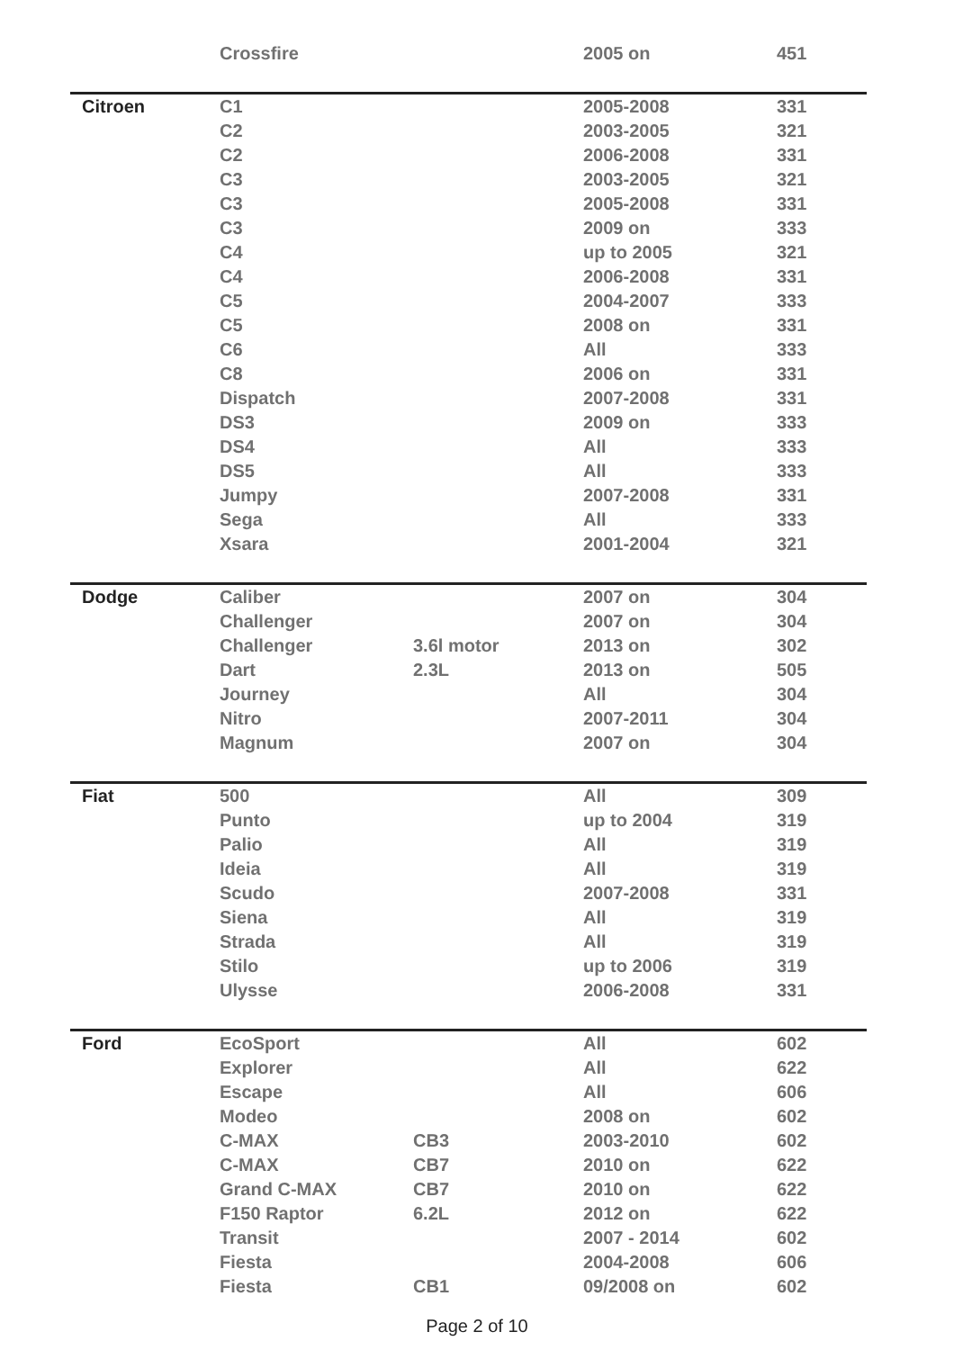| | Crossfire | | 2005 on | 451 |
| Citroen | C1 | | 2005-2008 | 331 |
| | C2 | | 2003-2005 | 321 |
| | C2 | | 2006-2008 | 331 |
| | C3 | | 2003-2005 | 321 |
| | C3 | | 2005-2008 | 331 |
| | C3 | | 2009 on | 333 |
| | C4 | | up to 2005 | 321 |
| | C4 | | 2006-2008 | 331 |
| | C5 | | 2004-2007 | 333 |
| | C5 | | 2008 on | 331 |
| | C6 | | All | 333 |
| | C8 | | 2006 on | 331 |
| | Dispatch | | 2007-2008 | 331 |
| | DS3 | | 2009 on | 333 |
| | DS4 | | All | 333 |
| | DS5 | | All | 333 |
| | Jumpy | | 2007-2008 | 331 |
| | Sega | | All | 333 |
| | Xsara | | 2001-2004 | 321 |
| Dodge | Caliber | | 2007 on | 304 |
| | Challenger | | 2007 on | 304 |
| | Challenger | 3.6l motor | 2013 on | 302 |
| | Dart | 2.3L | 2013 on | 505 |
| | Journey | | All | 304 |
| | Nitro | | 2007-2011 | 304 |
| | Magnum | | 2007 on | 304 |
| Fiat | 500 | | All | 309 |
| | Punto | | up to 2004 | 319 |
| | Palio | | All | 319 |
| | Ideia | | All | 319 |
| | Scudo | | 2007-2008 | 331 |
| | Siena | | All | 319 |
| | Strada | | All | 319 |
| | Stilo | | up to 2006 | 319 |
| | Ulysse | | 2006-2008 | 331 |
| Ford | EcoSport | | All | 602 |
| | Explorer | | All | 622 |
| | Escape | | All | 606 |
| | Modeo | | 2008 on | 602 |
| | C-MAX | CB3 | 2003-2010 | 602 |
| | C-MAX | CB7 | 2010 on | 622 |
| | Grand C-MAX | CB7 | 2010 on | 622 |
| | F150 Raptor | 6.2L | 2012 on | 622 |
| | Transit | | 2007 - 2014 | 602 |
| | Fiesta | | 2004-2008 | 606 |
| | Fiesta | CB1 | 09/2008 on | 602 |
Page 2 of 10